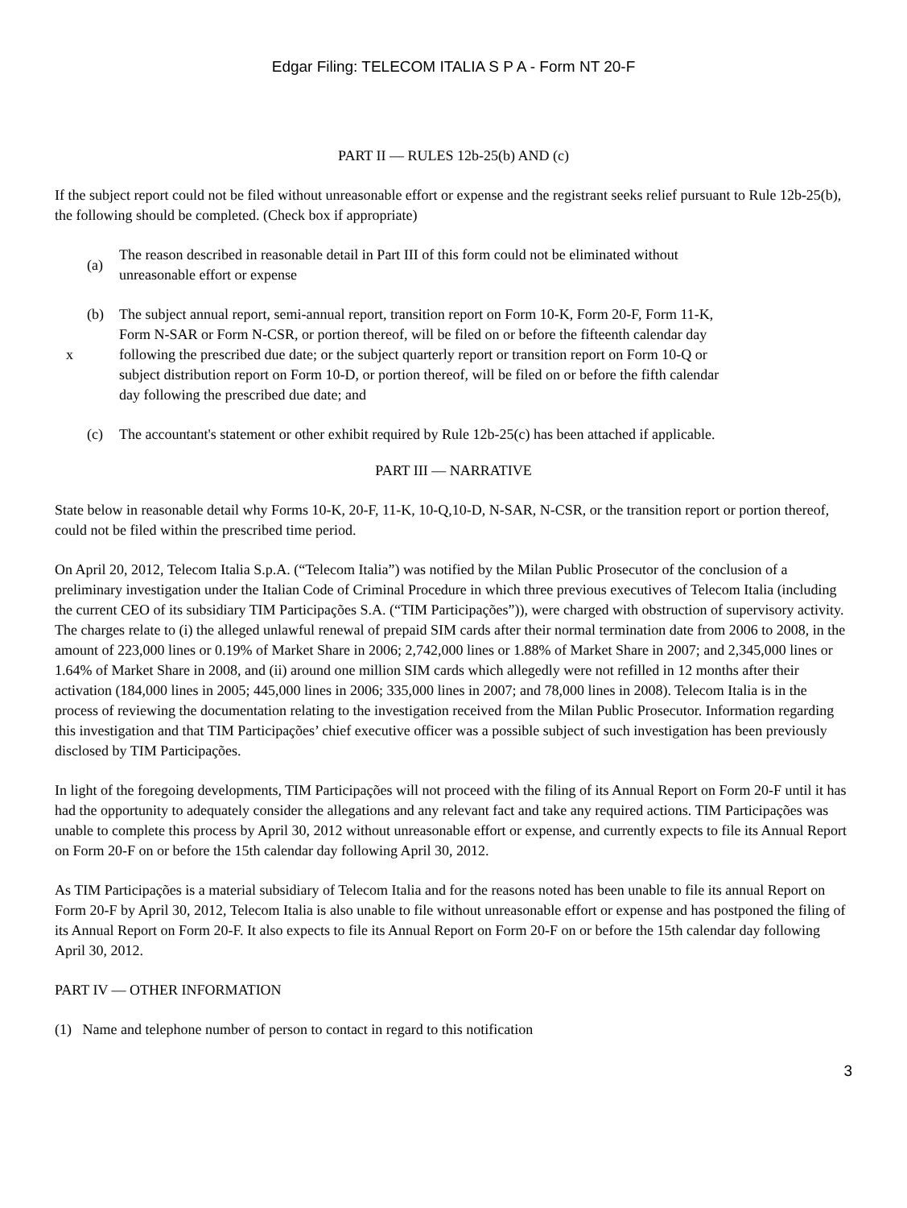Edgar Filing: TELECOM ITALIA S P A - Form NT 20-F
PART II — RULES 12b-25(b) AND (c)
If the subject report could not be filed without unreasonable effort or expense and the registrant seeks relief pursuant to Rule 12b-25(b), the following should be completed. (Check box if appropriate)
(a)
The reason described in reasonable detail in Part III of this form could not be eliminated without unreasonable effort or expense
x (b)
The subject annual report, semi-annual report, transition report on Form 10-K, Form 20-F, Form 11-K, Form N-SAR or Form N-CSR, or portion thereof, will be filed on or before the fifteenth calendar day following the prescribed due date; or the subject quarterly report or transition report on Form 10-Q or subject distribution report on Form 10-D, or portion thereof, will be filed on or before the fifth calendar day following the prescribed due date; and
(c)
The accountant's statement or other exhibit required by Rule 12b-25(c) has been attached if applicable.
PART III — NARRATIVE
State below in reasonable detail why Forms 10-K, 20-F, 11-K, 10-Q,10-D, N-SAR, N-CSR, or the transition report or portion thereof, could not be filed within the prescribed time period.
On April 20, 2012, Telecom Italia S.p.A. (“Telecom Italia”) was notified by the Milan Public Prosecutor of the conclusion of a preliminary investigation under the Italian Code of Criminal Procedure in which three previous executives of Telecom Italia (including the current CEO of its subsidiary TIM Participações S.A. (“TIM Participações”)), were charged with obstruction of supervisory activity. The charges relate to (i) the alleged unlawful renewal of prepaid SIM cards after their normal termination date from 2006 to 2008, in the amount of 223,000 lines or 0.19% of Market Share in 2006; 2,742,000 lines or 1.88% of Market Share in 2007; and 2,345,000 lines or 1.64% of Market Share in 2008, and (ii) around one million SIM cards which allegedly were not refilled in 12 months after their activation (184,000 lines in 2005; 445,000 lines in 2006; 335,000 lines in 2007; and 78,000 lines in 2008). Telecom Italia is in the process of reviewing the documentation relating to the investigation received from the Milan Public Prosecutor. Information regarding this investigation and that TIM Participações’ chief executive officer was a possible subject of such investigation has been previously disclosed by TIM Participações.
In light of the foregoing developments, TIM Participações will not proceed with the filing of its Annual Report on Form 20-F until it has had the opportunity to adequately consider the allegations and any relevant fact and take any required actions. TIM Participações was unable to complete this process by April 30, 2012 without unreasonable effort or expense, and currently expects to file its Annual Report on Form 20-F on or before the 15th calendar day following April 30, 2012.
As TIM Participações is a material subsidiary of Telecom Italia and for the reasons noted has been unable to file its annual Report on Form 20-F by April 30, 2012, Telecom Italia is also unable to file without unreasonable effort or expense and has postponed the filing of its Annual Report on Form 20-F. It also expects to file its Annual Report on Form 20-F on or before the 15th calendar day following April 30, 2012.
PART IV — OTHER INFORMATION
(1) Name and telephone number of person to contact in regard to this notification
3